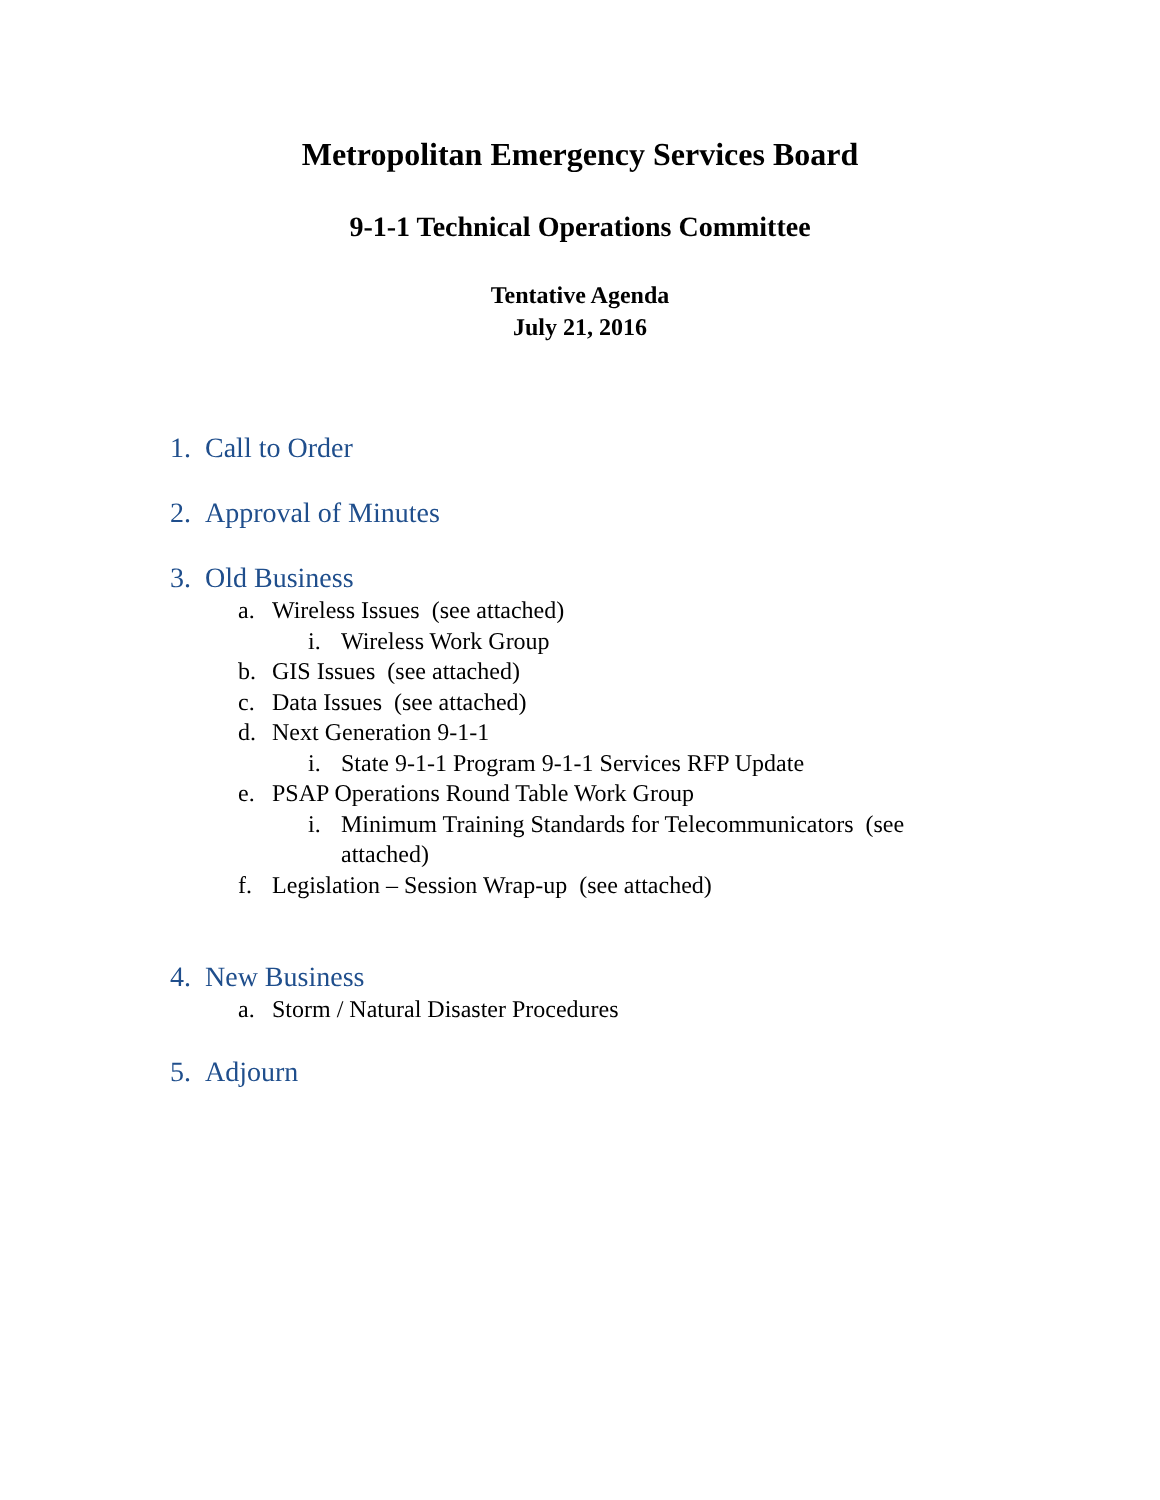Metropolitan Emergency Services Board
9-1-1 Technical Operations Committee
Tentative Agenda
July 21, 2016
1. Call to Order
2. Approval of Minutes
3. Old Business
a. Wireless Issues (see attached)
i. Wireless Work Group
b. GIS Issues (see attached)
c. Data Issues (see attached)
d. Next Generation 9-1-1
i. State 9-1-1 Program 9-1-1 Services RFP Update
e. PSAP Operations Round Table Work Group
i. Minimum Training Standards for Telecommunicators (see attached)
f. Legislation – Session Wrap-up (see attached)
4. New Business
a. Storm / Natural Disaster Procedures
5. Adjourn